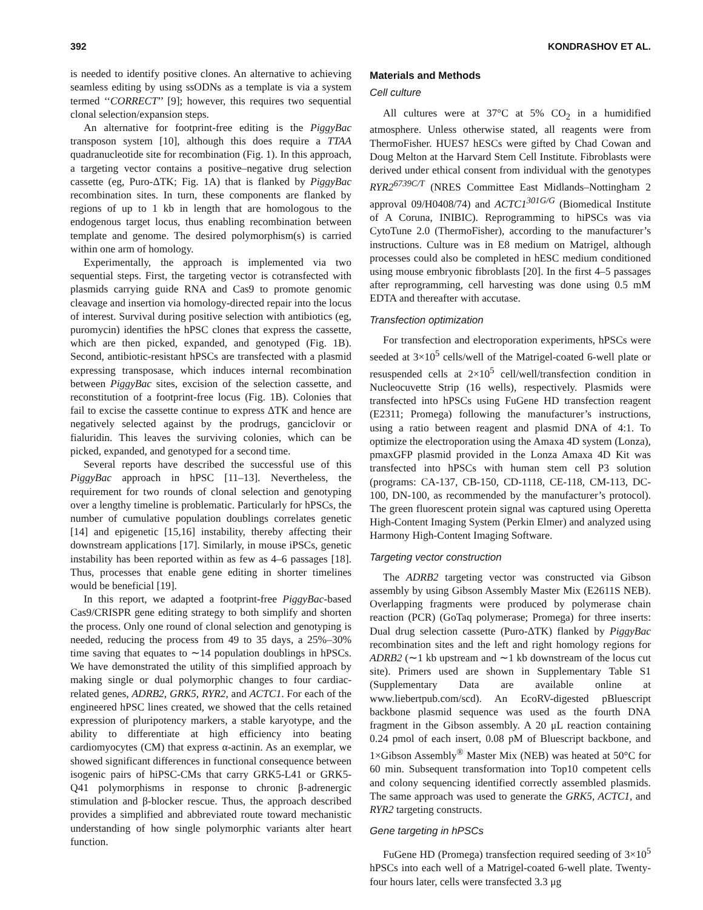392 KONDRASHOV ET AL.
is needed to identify positive clones. An alternative to achieving seamless editing by using ssODNs as a template is via a system termed ‘‘CORRECT’’ [9]; however, this requires two sequential clonal selection/expansion steps.
An alternative for footprint-free editing is the PiggyBac transposon system [10], although this does require a TTAA quadranucleotide site for recombination (Fig. 1). In this approach, a targeting vector contains a positive–negative drug selection cassette (eg, Puro-ΔTK; Fig. 1A) that is flanked by PiggyBac recombination sites. In turn, these components are flanked by regions of up to 1 kb in length that are homologous to the endogenous target locus, thus enabling recombination between template and genome. The desired polymorphism(s) is carried within one arm of homology.
Experimentally, the approach is implemented via two sequential steps. First, the targeting vector is cotransfected with plasmids carrying guide RNA and Cas9 to promote genomic cleavage and insertion via homology-directed repair into the locus of interest. Survival during positive selection with antibiotics (eg, puromycin) identifies the hPSC clones that express the cassette, which are then picked, expanded, and genotyped (Fig. 1B). Second, antibiotic-resistant hPSCs are transfected with a plasmid expressing transposase, which induces internal recombination between PiggyBac sites, excision of the selection cassette, and reconstitution of a footprint-free locus (Fig. 1B). Colonies that fail to excise the cassette continue to express ΔTK and hence are negatively selected against by the prodrugs, ganciclovir or fialuridin. This leaves the surviving colonies, which can be picked, expanded, and genotyped for a second time.
Several reports have described the successful use of this PiggyBac approach in hPSC [11–13]. Nevertheless, the requirement for two rounds of clonal selection and genotyping over a lengthy timeline is problematic. Particularly for hPSCs, the number of cumulative population doublings correlates genetic [14] and epigenetic [15,16] instability, thereby affecting their downstream applications [17]. Similarly, in mouse iPSCs, genetic instability has been reported within as few as 4–6 passages [18]. Thus, processes that enable gene editing in shorter timelines would be beneficial [19].
In this report, we adapted a footprint-free PiggyBac-based Cas9/CRISPR gene editing strategy to both simplify and shorten the process. Only one round of clonal selection and genotyping is needed, reducing the process from 49 to 35 days, a 25%–30% time saving that equates to ∼14 population doublings in hPSCs. We have demonstrated the utility of this simplified approach by making single or dual polymorphic changes to four cardiac-related genes, ADRB2, GRK5, RYR2, and ACTC1. For each of the engineered hPSC lines created, we showed that the cells retained expression of pluripotency markers, a stable karyotype, and the ability to differentiate at high efficiency into beating cardiomyocytes (CM) that express α-actinin. As an exemplar, we showed significant differences in functional consequence between isogenic pairs of hiPSC-CMs that carry GRK5-L41 or GRK5-Q41 polymorphisms in response to chronic β-adrenergic stimulation and β-blocker rescue. Thus, the approach described provides a simplified and abbreviated route toward mechanistic understanding of how single polymorphic variants alter heart function.
Materials and Methods
Cell culture
All cultures were at 37°C at 5% CO<sub>2</sub> in a humidified atmosphere. Unless otherwise stated, all reagents were from ThermoFisher. HUES7 hESCs were gifted by Chad Cowan and Doug Melton at the Harvard Stem Cell Institute. Fibroblasts were derived under ethical consent from individual with the genotypes RYR2<sup>6739C/T</sup> (NRES Committee East Midlands–Nottingham 2 approval 09/H0408/74) and ACTC1<sup>301G/G</sup> (Biomedical Institute of A Coruna, INIBIC). Reprogramming to hiPSCs was via CytoTune 2.0 (ThermoFisher), according to the manufacturer’s instructions. Culture was in E8 medium on Matrigel, although processes could also be completed in hESC medium conditioned using mouse embryonic fibroblasts [20]. In the first 4–5 passages after reprogramming, cell harvesting was done using 0.5 mM EDTA and thereafter with accutase.
Transfection optimization
For transfection and electroporation experiments, hPSCs were seeded at 3×10<sup>5</sup> cells/well of the Matrigel-coated 6-well plate or resuspended cells at 2×10<sup>5</sup> cell/well/transfection condition in Nucleocuvette Strip (16 wells), respectively. Plasmids were transfected into hPSCs using FuGene HD transfection reagent (E2311; Promega) following the manufacturer’s instructions, using a ratio between reagent and plasmid DNA of 4:1. To optimize the electroporation using the Amaxa 4D system (Lonza), pmaxGFP plasmid provided in the Lonza Amaxa 4D Kit was transfected into hPSCs with human stem cell P3 solution (programs: CA-137, CB-150, CD-1118, CE-118, CM-113, DC-100, DN-100, as recommended by the manufacturer’s protocol). The green fluorescent protein signal was captured using Operetta High-Content Imaging System (Perkin Elmer) and analyzed using Harmony High-Content Imaging Software.
Targeting vector construction
The ADRB2 targeting vector was constructed via Gibson assembly by using Gibson Assembly Master Mix (E2611S NEB). Overlapping fragments were produced by polymerase chain reaction (PCR) (GoTaq polymerase; Promega) for three inserts: Dual drug selection cassette (Puro-ΔTK) flanked by PiggyBac recombination sites and the left and right homology regions for ADRB2 (∼1 kb upstream and ∼1 kb downstream of the locus cut site). Primers used are shown in Supplementary Table S1 (Supplementary Data are available online at www.liebertpub.com/scd). An EcoRV-digested pBluescript backbone plasmid sequence was used as the fourth DNA fragment in the Gibson assembly. A 20 μL reaction containing 0.24 pmol of each insert, 0.08 pM of Bluescript backbone, and 1×Gibson Assembly<sup>®</sup> Master Mix (NEB) was heated at 50°C for 60 min. Subsequent transformation into Top10 competent cells and colony sequencing identified correctly assembled plasmids. The same approach was used to generate the GRK5, ACTC1, and RYR2 targeting constructs.
Gene targeting in hPSCs
FuGene HD (Promega) transfection required seeding of 3×10<sup>5</sup> hPSCs into each well of a Matrigel-coated 6-well plate. Twenty-four hours later, cells were transfected 3.3 μg